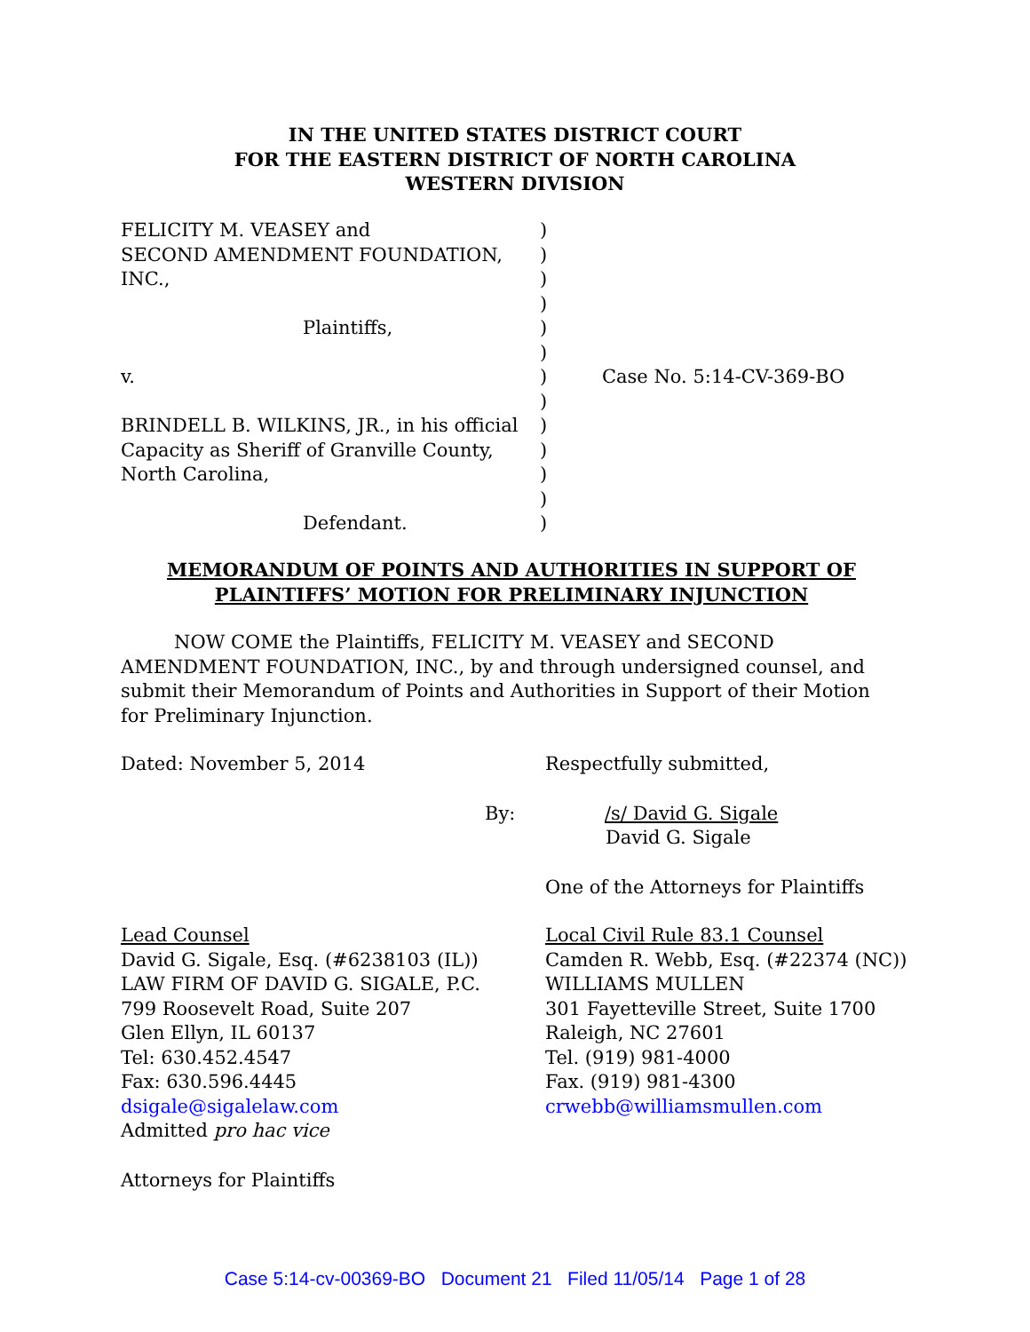IN THE UNITED STATES DISTRICT COURT
FOR THE EASTERN DISTRICT OF NORTH CAROLINA
WESTERN DIVISION
| FELICITY M. VEASEY and | ) | |
| SECOND AMENDMENT FOUNDATION, | ) | |
| INC., | ) | |
| | ) | |
| Plaintiffs, | ) | |
| | ) | |
| v. | ) | Case No. 5:14-CV-369-BO |
| | ) | |
| BRINDELL B. WILKINS, JR., in his official | ) | |
| Capacity as Sheriff of Granville County, | ) | |
| North Carolina, | ) | |
| | ) | |
| Defendant. | ) | |
MEMORANDUM OF POINTS AND AUTHORITIES IN SUPPORT OF
PLAINTIFFS’ MOTION FOR PRELIMINARY INJUNCTION
NOW COME the Plaintiffs, FELICITY M. VEASEY and SECOND AMENDMENT FOUNDATION, INC., by and through undersigned counsel, and submit their Memorandum of Points and Authorities in Support of their Motion for Preliminary Injunction.
Dated: November 5, 2014 Respectfully submitted,
By: /s/ David G. Sigale
David G. Sigale
One of the Attorneys for Plaintiffs
Lead Counsel
David G. Sigale, Esq. (#6238103 (IL))
LAW FIRM OF DAVID G. SIGALE, P.C.
799 Roosevelt Road, Suite 207
Glen Ellyn, IL 60137
Tel: 630.452.4547
Fax: 630.596.4445
dsigale@sigalelaw.com
Admitted pro hac vice
Local Civil Rule 83.1 Counsel
Camden R. Webb, Esq. (#22374 (NC))
WILLIAMS MULLEN
301 Fayetteville Street, Suite 1700
Raleigh, NC 27601
Tel. (919) 981-4000
Fax. (919) 981-4300
crwebb@williamsmullen.com
Attorneys for Plaintiffs
Case 5:14-cv-00369-BO Document 21 Filed 11/05/14 Page 1 of 28